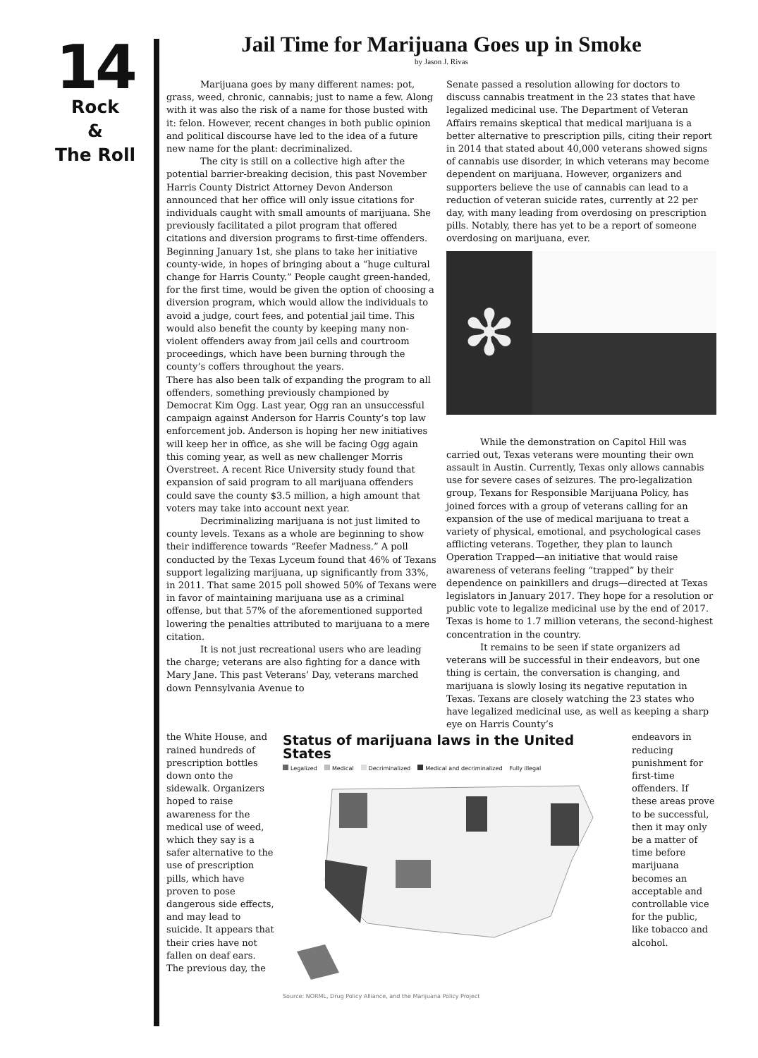14
Rock
&
The Roll
Jail Time for Marijuana Goes up in Smoke
by Jason J. Rivas
Marijuana goes by many different names: pot, grass, weed, chronic, cannabis; just to name a few. Along with it was also the risk of a name for those busted with it: felon. However, recent changes in both public opinion and political discourse have led to the idea of a future new name for the plant: decriminalized.
The city is still on a collective high after the potential barrier-breaking decision, this past November Harris County District Attorney Devon Anderson announced that her office will only issue citations for individuals caught with small amounts of marijuana. She previously facilitated a pilot program that offered citations and diversion programs to first-time offenders. Beginning January 1st, she plans to take her initiative county-wide, in hopes of bringing about a “huge cultural change for Harris County.” People caught green-handed, for the first time, would be given the option of choosing a diversion program, which would allow the individuals to avoid a judge, court fees, and potential jail time. This would also benefit the county by keeping many non-violent offenders away from jail cells and courtroom proceedings, which have been burning through the county’s coffers throughout the years.
There has also been talk of expanding the program to all offenders, something previously championed by Democrat Kim Ogg. Last year, Ogg ran an unsuccessful campaign against Anderson for Harris County’s top law enforcement job. Anderson is hoping her new initiatives will keep her in office, as she will be facing Ogg again this coming year, as well as new challenger Morris Overstreet. A recent Rice University study found that expansion of said program to all marijuana offenders could save the county $3.5 million, a high amount that voters may take into account next year.
Decriminalizing marijuana is not just limited to county levels. Texans as a whole are beginning to show their indifference towards “Reefer Madness.” A poll conducted by the Texas Lyceum found that 46% of Texans support legalizing marijuana, up significantly from 33%, in 2011. That same 2015 poll showed 50% of Texans were in favor of maintaining marijuana use as a criminal offense, but that 57% of the aforementioned supported lowering the penalties attributed to marijuana to a mere citation.
It is not just recreational users who are leading the charge; veterans are also fighting for a dance with Mary Jane. This past Veterans’ Day, veterans marched down Pennsylvania Avenue to
Senate passed a resolution allowing for doctors to discuss cannabis treatment in the 23 states that have legalized medicinal use. The Department of Veteran Affairs remains skeptical that medical marijuana is a better alternative to prescription pills, citing their report in 2014 that stated about 40,000 veterans showed signs of cannabis use disorder, in which veterans may become dependent on marijuana. However, organizers and supporters believe the use of cannabis can lead to a reduction of veteran suicide rates, currently at 22 per day, with many leading from overdosing on prescription pills. Notably, there has yet to be a report of someone overdosing on marijuana, ever.
✻
While the demonstration on Capitol Hill was carried out, Texas veterans were mounting their own assault in Austin. Currently, Texas only allows cannabis use for severe cases of seizures. The pro-legalization group, Texans for Responsible Marijuana Policy, has joined forces with a group of veterans calling for an expansion of the use of medical marijuana to treat a variety of physical, emotional, and psychological cases afflicting veterans. Together, they plan to launch Operation Trapped—an initiative that would raise awareness of veterans feeling “trapped” by their dependence on painkillers and drugs—directed at Texas legislators in January 2017. They hope for a resolution or public vote to legalize medicinal use by the end of 2017. Texas is home to 1.7 million veterans, the second-highest concentration in the country.
It remains to be seen if state organizers ad veterans will be successful in their endeavors, but one thing is certain, the conversation is changing, and marijuana is slowly losing its negative reputation in Texas. Texans are closely watching the 23 states who have legalized medicinal use, as well as keeping a sharp eye on Harris County’s
the White House, and rained hundreds of prescription bottles down onto the sidewalk. Organizers hoped to raise awareness for the medical use of weed, which they say is a safer alternative to the use of prescription pills, which have proven to pose dangerous side effects, and may lead to suicide. It appears that their cries have not fallen on deaf ears. The previous day, the
Status of marijuana laws in the United States
Legalized Medical Decriminalized Medical and decriminalized Fully illegal
Source: NORML, Drug Policy Alliance, and the Marijuana Policy Project
endeavors in reducing punishment for first-time offenders. If these areas prove to be successful, then it may only be a matter of time before marijuana becomes an acceptable and controllable vice for the public, like tobacco and alcohol.